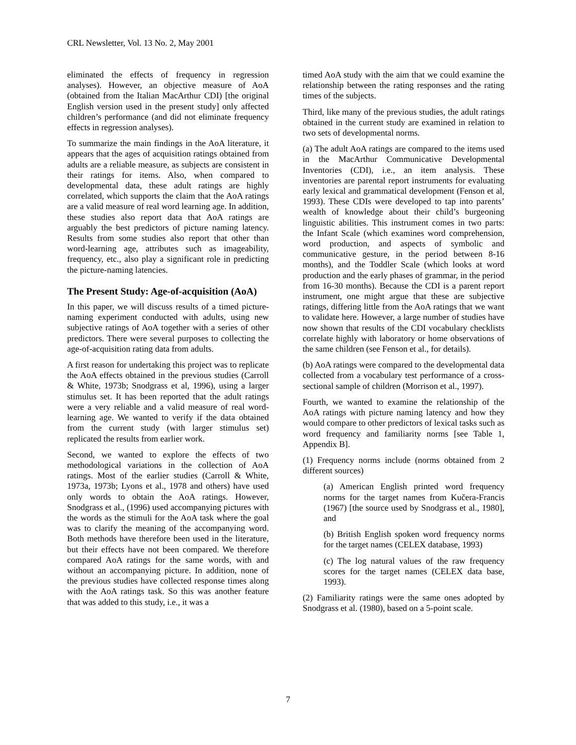CRL Newsletter, Vol. 13 No. 2, May 2001
eliminated the effects of frequency in regression analyses). However, an objective measure of AoA (obtained from the Italian MacArthur CDI) [the original English version used in the present study] only affected children’s performance (and did not eliminate frequency effects in regression analyses).
To summarize the main findings in the AoA literature, it appears that the ages of acquisition ratings obtained from adults are a reliable measure, as subjects are consistent in their ratings for items. Also, when compared to developmental data, these adult ratings are highly correlated, which supports the claim that the AoA ratings are a valid measure of real word learning age. In addition, these studies also report data that AoA ratings are arguably the best predictors of picture naming latency. Results from some studies also report that other than word-learning age, attributes such as imageability, frequency, etc., also play a significant role in predicting the picture-naming latencies.
The Present Study: Age-of-acquisition (AoA)
In this paper, we will discuss results of a timed picture-naming experiment conducted with adults, using new subjective ratings of AoA together with a series of other predictors. There were several purposes to collecting the age-of-acquisition rating data from adults.
A first reason for undertaking this project was to replicate the AoA effects obtained in the previous studies (Carroll & White, 1973b; Snodgrass et al, 1996), using a larger stimulus set. It has been reported that the adult ratings were a very reliable and a valid measure of real word-learning age. We wanted to verify if the data obtained from the current study (with larger stimulus set) replicated the results from earlier work.
Second, we wanted to explore the effects of two methodological variations in the collection of AoA ratings. Most of the earlier studies (Carroll & White, 1973a, 1973b; Lyons et al., 1978 and others) have used only words to obtain the AoA ratings. However, Snodgrass et al., (1996) used accompanying pictures with the words as the stimuli for the AoA task where the goal was to clarify the meaning of the accompanying word. Both methods have therefore been used in the literature, but their effects have not been compared. We therefore compared AoA ratings for the same words, with and without an accompanying picture. In addition, none of the previous studies have collected response times along with the AoA ratings task. So this was another feature that was added to this study, i.e., it was a
timed AoA study with the aim that we could examine the relationship between the rating responses and the rating times of the subjects.
Third, like many of the previous studies, the adult ratings obtained in the current study are examined in relation to two sets of developmental norms.
(a) The adult AoA ratings are compared to the items used in the MacArthur Communicative Developmental Inventories (CDI), i.e., an item analysis. These inventories are parental report instruments for evaluating early lexical and grammatical development (Fenson et al, 1993). These CDIs were developed to tap into parents’ wealth of knowledge about their child’s burgeoning linguistic abilities. This instrument comes in two parts: the Infant Scale (which examines word comprehension, word production, and aspects of symbolic and communicative gesture, in the period between 8-16 months), and the Toddler Scale (which looks at word production and the early phases of grammar, in the period from 16-30 months). Because the CDI is a parent report instrument, one might argue that these are subjective ratings, differing little from the AoA ratings that we want to validate here. However, a large number of studies have now shown that results of the CDI vocabulary checklists correlate highly with laboratory or home observations of the same children (see Fenson et al., for details).
(b) AoA ratings were compared to the developmental data collected from a vocabulary test performance of a cross-sectional sample of children (Morrison et al., 1997).
Fourth, we wanted to examine the relationship of the AoA ratings with picture naming latency and how they would compare to other predictors of lexical tasks such as word frequency and familiarity norms [see Table 1, Appendix B].
(1) Frequency norms include (norms obtained from 2 different sources)
(a) American English printed word frequency norms for the target names from Kučera-Francis (1967) [the source used by Snodgrass et al., 1980], and
(b) British English spoken word frequency norms for the target names (CELEX database, 1993)
(c) The log natural values of the raw frequency scores for the target names (CELEX data base, 1993).
(2) Familiarity ratings were the same ones adopted by Snodgrass et al. (1980), based on a 5-point scale.
7